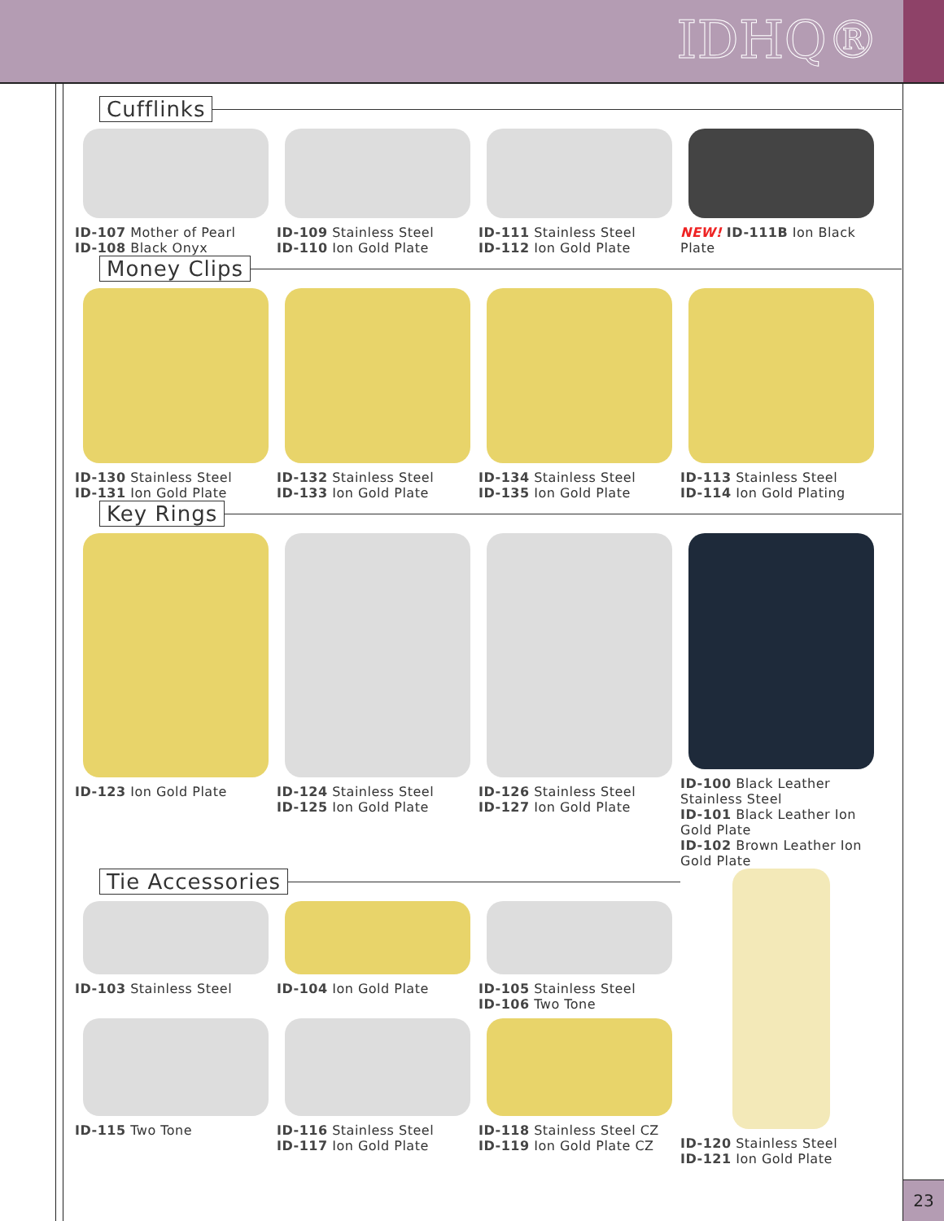IDHQ®
23
Cufflinks
ID-107 Mother of Pearl
ID-108 Black Onyx
ID-109 Stainless Steel
ID-110 Ion Gold Plate
ID-111 Stainless Steel
ID-112 Ion Gold Plate
NEW! ID-111B Ion Black Plate
Money Clips
ID-130 Stainless Steel
ID-131 Ion Gold Plate
ID-132 Stainless Steel
ID-133 Ion Gold Plate
ID-134 Stainless Steel
ID-135 Ion Gold Plate
ID-113 Stainless Steel
ID-114 Ion Gold Plating
Key Rings
ID-123 Ion Gold Plate ID-124 Stainless Steel
ID-125 Ion Gold Plate
ID-126 Stainless Steel
ID-127 Ion Gold Plate
ID-100 Black Leather Stainless Steel
ID-101 Black Leather Ion Gold Plate
ID-102 Brown Leather Ion Gold Plate
Tie Accessories
ID-103 Stainless Steel ID-104 Ion Gold Plate ID-105 Stainless Steel
ID-106 Two Tone
ID-115 Two Tone ID-116 Stainless Steel
ID-117 Ion Gold Plate
ID-118 Stainless Steel CZ
ID-119 Ion Gold Plate CZ
ID-120 Stainless Steel
ID-121 Ion Gold Plate